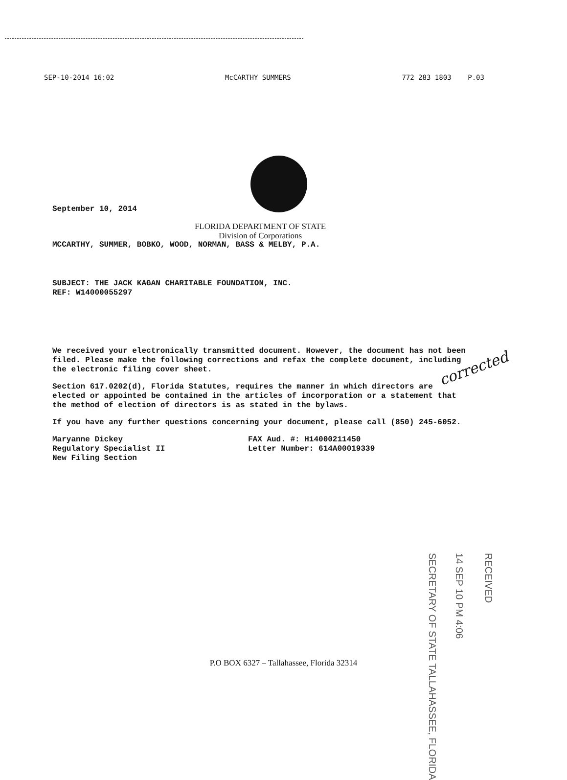SEP-10-2014 16:02 McCARTHY SUMMERS 772 283 1803 P.03
September 10, 2014
FLORIDA DEPARTMENT OF STATE
Division of Corporations
MCCARTHY, SUMMER, BOBKO, WOOD, NORMAN, BASS & MELBY, P.A.
SUBJECT: THE JACK KAGAN CHARITABLE FOUNDATION, INC.
REF: W14000055297
We received your electronically transmitted document. However, the document has not been filed. Please make the following corrections and refax the complete document, including the electronic filing cover sheet.
Section 617.0202(d), Florida Statutes, requires the manner in which directors are elected or appointed be contained in the articles of incorporation or a statement that the method of election of directors is as stated in the bylaws.
If you have any further questions concerning your document, please call (850) 245-6052.
Maryanne Dickey
Regulatory Specialist II
New Filing Section
FAX Aud. #: H14000211450
Letter Number: 614A00019339
corrected
RECEIVED
14 SEP 10 PM 4:06
SECRETARY OF STATE TALLAHASSEE, FLORIDA
P.O BOX 6327 – Tallahassee, Florida 32314